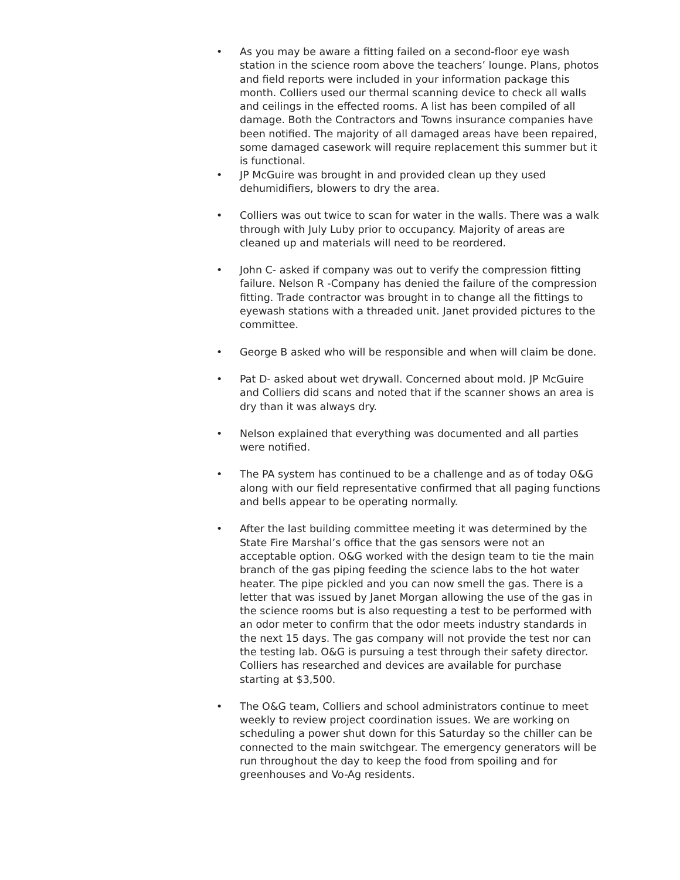• As you may be aware a fitting failed on a second-floor eye wash station in the science room above the teachers’ lounge. Plans, photos and field reports were included in your information package this month. Colliers used our thermal scanning device to check all walls and ceilings in the effected rooms. A list has been compiled of all damage. Both the Contractors and Towns insurance companies have been notified. The majority of all damaged areas have been repaired, some damaged casework will require replacement this summer but it is functional.
• JP McGuire was brought in and provided clean up they used dehumidifiers, blowers to dry the area.
• Colliers was out twice to scan for water in the walls. There was a walk through with July Luby prior to occupancy. Majority of areas are cleaned up and materials will need to be reordered.
• John C- asked if company was out to verify the compression fitting failure. Nelson R -Company has denied the failure of the compression fitting. Trade contractor was brought in to change all the fittings to eyewash stations with a threaded unit. Janet provided pictures to the committee.
• George B asked who will be responsible and when will claim be done.
• Pat D- asked about wet drywall. Concerned about mold. JP McGuire and Colliers did scans and noted that if the scanner shows an area is dry than it was always dry.
• Nelson explained that everything was documented and all parties were notified.
• The PA system has continued to be a challenge and as of today O&G along with our field representative confirmed that all paging functions and bells appear to be operating normally.
• After the last building committee meeting it was determined by the State Fire Marshal’s office that the gas sensors were not an acceptable option. O&G worked with the design team to tie the main branch of the gas piping feeding the science labs to the hot water heater. The pipe pickled and you can now smell the gas. There is a letter that was issued by Janet Morgan allowing the use of the gas in the science rooms but is also requesting a test to be performed with an odor meter to confirm that the odor meets industry standards in the next 15 days. The gas company will not provide the test nor can the testing lab. O&G is pursuing a test through their safety director. Colliers has researched and devices are available for purchase starting at $3,500.
• The O&G team, Colliers and school administrators continue to meet weekly to review project coordination issues. We are working on scheduling a power shut down for this Saturday so the chiller can be connected to the main switchgear. The emergency generators will be run throughout the day to keep the food from spoiling and for greenhouses and Vo-Ag residents.